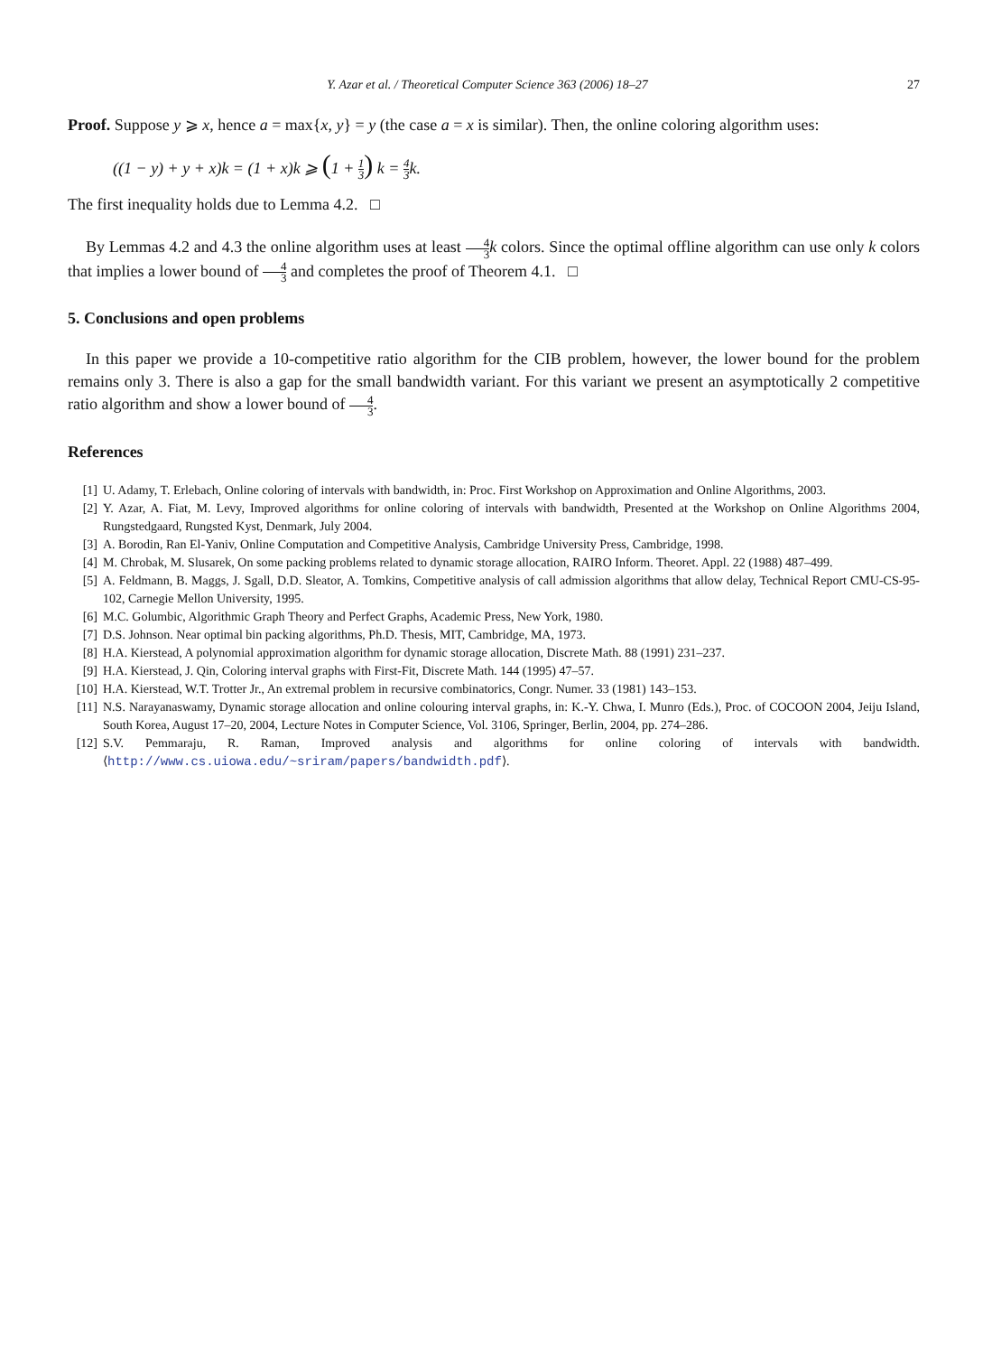Y. Azar et al. / Theoretical Computer Science 363 (2006) 18–27 27
Proof. Suppose y ⩾ x, hence a = max{x, y} = y (the case a = x is similar). Then, the online coloring algorithm uses:
((1 − y) + y + x)k = (1 + x)k ⩾ (1 + 1 3) k = 4 3k.
The first inequality holds due to Lemma 4.2. □
By Lemmas 4.2 and 4.3 the online algorithm uses at least 4 3 k colors. Since the optimal offline algorithm can use only k colors that implies a lower bound of 4 3 and completes the proof of Theorem 4.1. □
5. Conclusions and open problems
In this paper we provide a 10-competitive ratio algorithm for the CIB problem, however, the lower bound for the problem remains only 3. There is also a gap for the small bandwidth variant. For this variant we present an asymptotically 2 competitive ratio algorithm and show a lower bound of 4 3.
References
[1] U. Adamy, T. Erlebach, Online coloring of intervals with bandwidth, in: Proc. First Workshop on Approximation and Online Algorithms, 2003.
[2] Y. Azar, A. Fiat, M. Levy, Improved algorithms for online coloring of intervals with bandwidth, Presented at the Workshop on Online Algorithms 2004, Rungstedgaard, Rungsted Kyst, Denmark, July 2004.
[3] A. Borodin, Ran El-Yaniv, Online Computation and Competitive Analysis, Cambridge University Press, Cambridge, 1998.
[4] M. Chrobak, M. Slusarek, On some packing problems related to dynamic storage allocation, RAIRO Inform. Theoret. Appl. 22 (1988) 487–499.
[5] A. Feldmann, B. Maggs, J. Sgall, D.D. Sleator, A. Tomkins, Competitive analysis of call admission algorithms that allow delay, Technical Report CMU-CS-95-102, Carnegie Mellon University, 1995.
[6] M.C. Golumbic, Algorithmic Graph Theory and Perfect Graphs, Academic Press, New York, 1980.
[7] D.S. Johnson. Near optimal bin packing algorithms, Ph.D. Thesis, MIT, Cambridge, MA, 1973.
[8] H.A. Kierstead, A polynomial approximation algorithm for dynamic storage allocation, Discrete Math. 88 (1991) 231–237.
[9] H.A. Kierstead, J. Qin, Coloring interval graphs with First-Fit, Discrete Math. 144 (1995) 47–57.
[10] H.A. Kierstead, W.T. Trotter Jr., An extremal problem in recursive combinatorics, Congr. Numer. 33 (1981) 143–153.
[11] N.S. Narayanaswamy, Dynamic storage allocation and online colouring interval graphs, in: K.-Y. Chwa, I. Munro (Eds.), Proc. of COCOON 2004, Jeiju Island, South Korea, August 17–20, 2004, Lecture Notes in Computer Science, Vol. 3106, Springer, Berlin, 2004, pp. 274–286.
[12] S.V. Pemmaraju, R. Raman, Improved analysis and algorithms for online coloring of intervals with bandwidth. ⟨http://www.cs.uiowa.edu/~sriram/papers/bandwidth.pdf⟩.